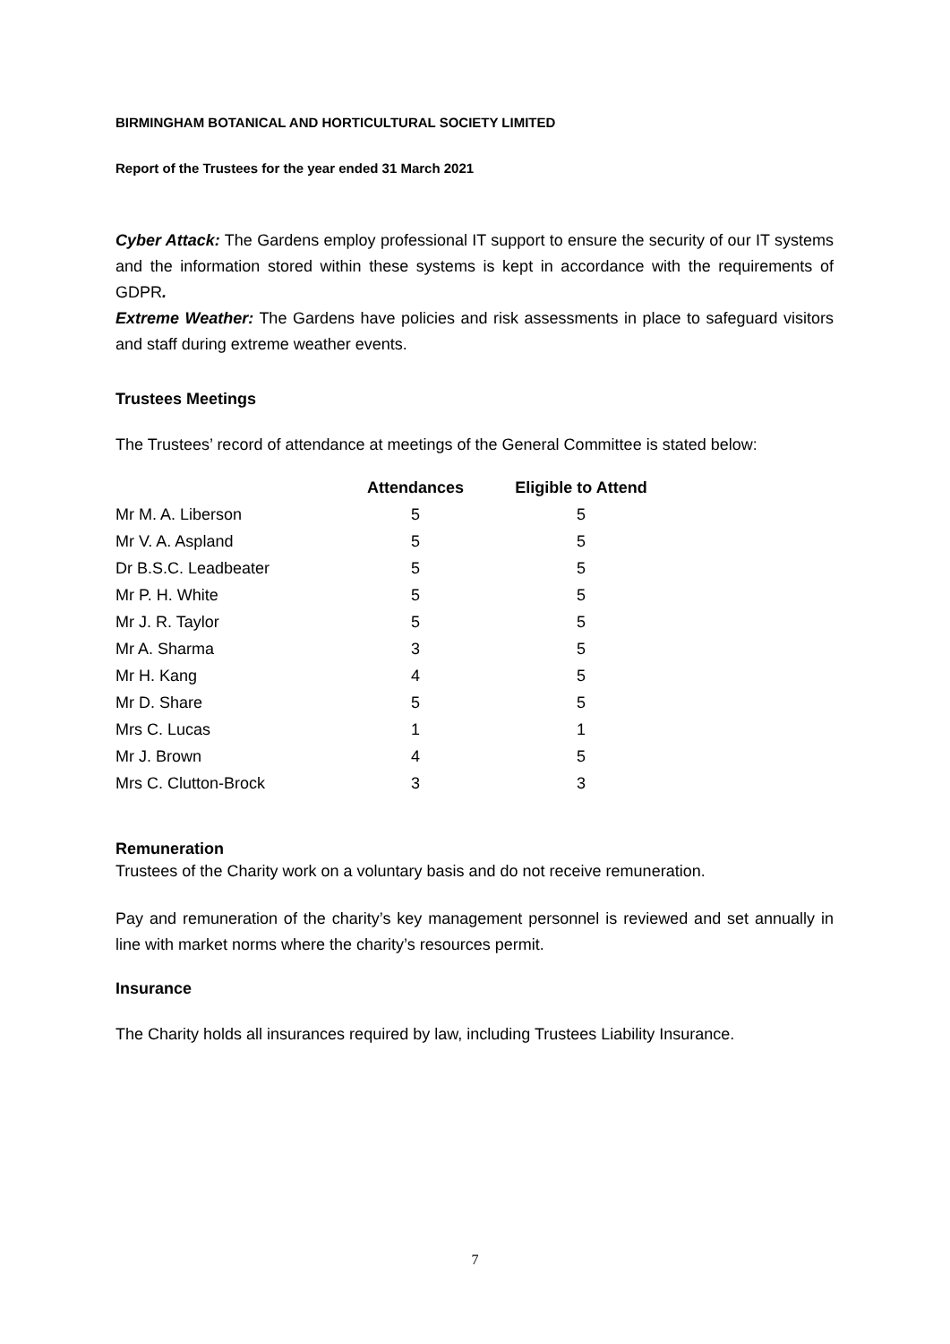BIRMINGHAM BOTANICAL AND HORTICULTURAL SOCIETY LIMITED
Report of the Trustees for the year ended 31 March 2021
Cyber Attack: The Gardens employ professional IT support to ensure the security of our IT systems and the information stored within these systems is kept in accordance with the requirements of GDPR.
Extreme Weather: The Gardens have policies and risk assessments in place to safeguard visitors and staff during extreme weather events.
Trustees Meetings
The Trustees’ record of attendance at meetings of the General Committee is stated below:
| | Attendances | Eligible to Attend |
| --- | --- | --- |
| Mr M. A. Liberson | 5 | 5 |
| Mr V. A. Aspland | 5 | 5 |
| Dr B.S.C. Leadbeater | 5 | 5 |
| Mr P. H. White | 5 | 5 |
| Mr J. R. Taylor | 5 | 5 |
| Mr A. Sharma | 3 | 5 |
| Mr H. Kang | 4 | 5 |
| Mr D. Share | 5 | 5 |
| Mrs C. Lucas | 1 | 1 |
| Mr J. Brown | 4 | 5 |
| Mrs C. Clutton-Brock | 3 | 3 |
Remuneration
Trustees of the Charity work on a voluntary basis and do not receive remuneration.
Pay and remuneration of the charity’s key management personnel is reviewed and set annually in line with market norms where the charity’s resources permit.
Insurance
The Charity holds all insurances required by law, including Trustees Liability Insurance.
7